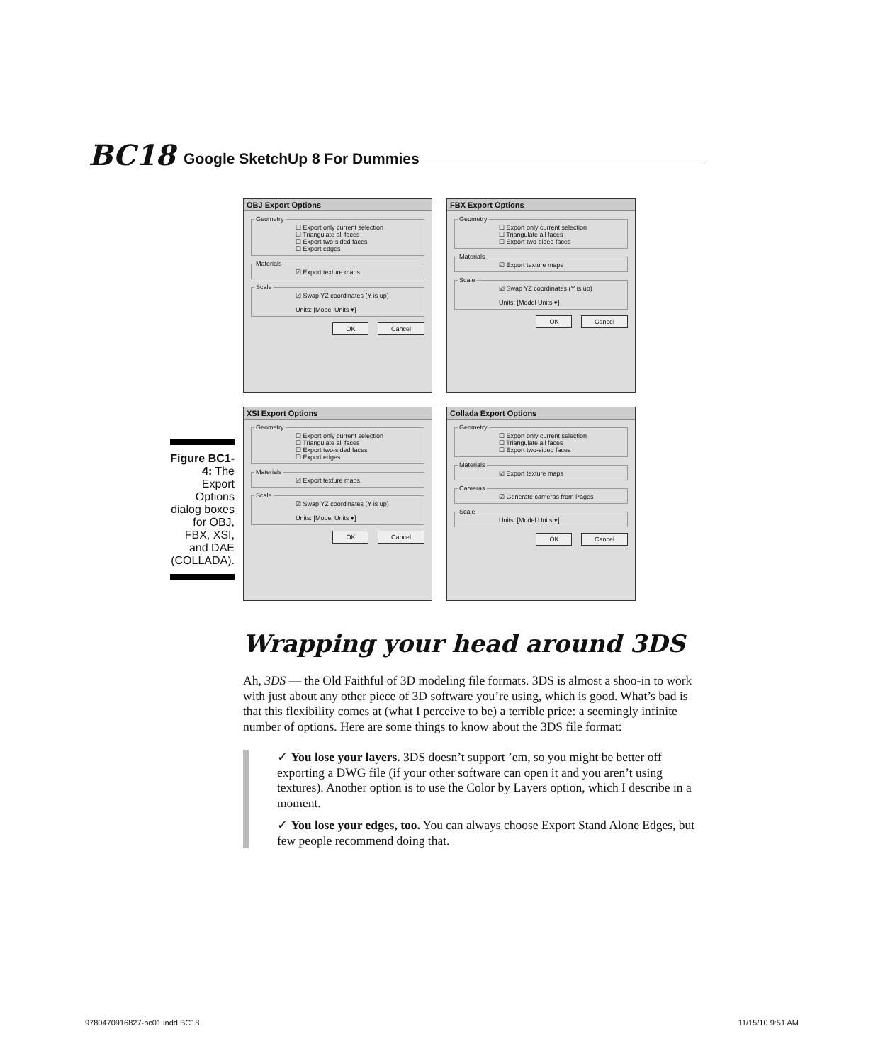BC18 Google SketchUp 8 For Dummies
OBJ Export Options
Geometry☐ Export only current selection
☐ Triangulate all faces
☐ Export two-sided faces
☐ Export edges Materials☑ Export texture maps Scale☑ Swap YZ coordinates (Y is up)
Units: [Model Units ▾]
OK Cancel
FBX Export Options
Geometry☐ Export only current selection
☐ Triangulate all faces
☐ Export two-sided faces Materials☑ Export texture maps Scale☑ Swap YZ coordinates (Y is up)
Units: [Model Units ▾]
OK Cancel
XSI Export Options
Geometry☐ Export only current selection
☐ Triangulate all faces
☐ Export two-sided faces
☐ Export edges Materials☑ Export texture maps Scale☑ Swap YZ coordinates (Y is up)
Units: [Model Units ▾]
OK Cancel
Collada Export Options
Geometry☐ Export only current selection
☐ Triangulate all faces
☐ Export two-sided faces Materials☑ Export texture maps Cameras☑ Generate cameras from Pages ScaleUnits: [Model Units ▾]
OK Cancel
Figure BC1-4: The Export Options dialog boxes for OBJ, FBX, XSI, and DAE (COLLADA).
Wrapping your head around 3DS
Ah, 3DS — the Old Faithful of 3D modeling file formats. 3DS is almost a shoo-in to work with just about any other piece of 3D software you’re using, which is good. What’s bad is that this flexibility comes at (what I perceive to be) a terrible price: a seemingly infinite number of options. Here are some things to know about the 3DS file format:
✓ You lose your layers. 3DS doesn’t support ’em, so you might be better off exporting a DWG file (if your other software can open it and you aren’t using textures). Another option is to use the Color by Layers option, which I describe in a moment.
✓ You lose your edges, too. You can always choose Export Stand Alone Edges, but few people recommend doing that.
9780470916827-bc01.indd BC18 11/15/10 9:51 AM